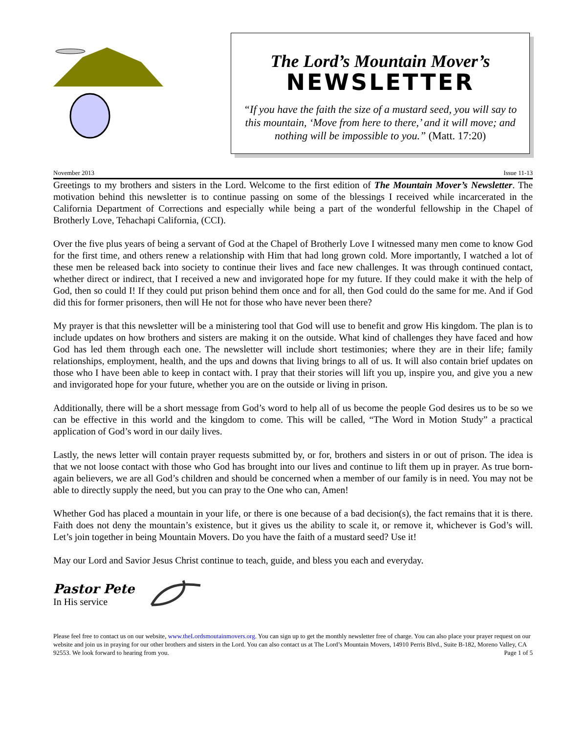The Lord’s Mountain Mover’s
NEWSLETTER
“If you have the faith the size of a mustard seed, you will say to this mountain, ‘Move from here to there,’ and it will move; and nothing will be impossible to you.” (Matt. 17:20)
November 2013 Issue 11-13
Greetings to my brothers and sisters in the Lord. Welcome to the first edition of The Mountain Mover’s Newsletter. The motivation behind this newsletter is to continue passing on some of the blessings I received while incarcerated in the California Department of Corrections and especially while being a part of the wonderful fellowship in the Chapel of Brotherly Love, Tehachapi California, (CCI).
Over the five plus years of being a servant of God at the Chapel of Brotherly Love I witnessed many men come to know God for the first time, and others renew a relationship with Him that had long grown cold. More importantly, I watched a lot of these men be released back into society to continue their lives and face new challenges. It was through continued contact, whether direct or indirect, that I received a new and invigorated hope for my future. If they could make it with the help of God, then so could I! If they could put prison behind them once and for all, then God could do the same for me. And if God did this for former prisoners, then will He not for those who have never been there?
My prayer is that this newsletter will be a ministering tool that God will use to benefit and grow His kingdom. The plan is to include updates on how brothers and sisters are making it on the outside. What kind of challenges they have faced and how God has led them through each one. The newsletter will include short testimonies; where they are in their life; family relationships, employment, health, and the ups and downs that living brings to all of us. It will also contain brief updates on those who I have been able to keep in contact with. I pray that their stories will lift you up, inspire you, and give you a new and invigorated hope for your future, whether you are on the outside or living in prison.
Additionally, there will be a short message from God’s word to help all of us become the people God desires us to be so we can be effective in this world and the kingdom to come. This will be called, “The Word in Motion Study” a practical application of God’s word in our daily lives.
Lastly, the news letter will contain prayer requests submitted by, or for, brothers and sisters in or out of prison. The idea is that we not loose contact with those who God has brought into our lives and continue to lift them up in prayer. As true born-again believers, we are all God’s children and should be concerned when a member of our family is in need. You may not be able to directly supply the need, but you can pray to the One who can, Amen!
Whether God has placed a mountain in your life, or there is one because of a bad decision(s), the fact remains that it is there. Faith does not deny the mountain’s existence, but it gives us the ability to scale it, or remove it, whichever is God’s will. Let’s join together in being Mountain Movers. Do you have the faith of a mustard seed? Use it!
May our Lord and Savior Jesus Christ continue to teach, guide, and bless you each and everyday.
Pastor Pete
In His service
Please feel free to contact us on our website, www.theLordsmoutainmovers.org. You can sign up to get the monthly newsletter free of charge. You can also place your prayer request on our website and join us in praying for our other brothers and sisters in the Lord. You can also contact us at The Lord’s Mountain Movers, 14910 Perris Blvd., Suite B-182, Moreno Valley, CA 92553. We look forward to hearing from you. Page 1 of 5